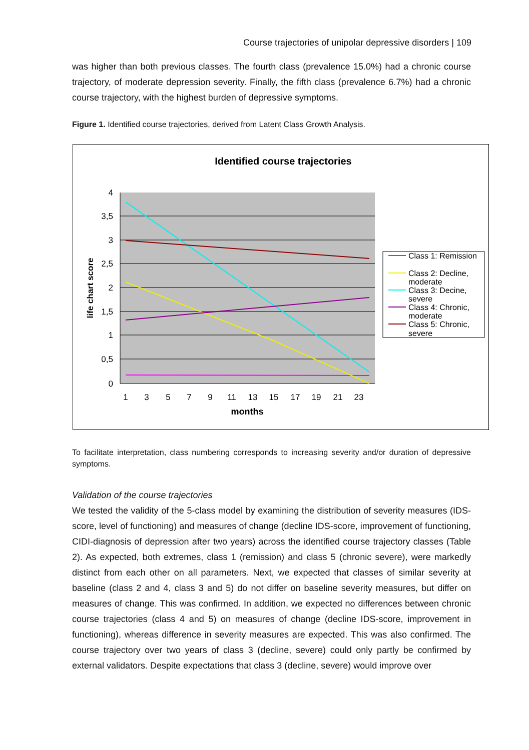Course trajectories of unipolar depressive disorders | 109
was higher than both previous classes. The fourth class (prevalence 15.0%) had a chronic course trajectory, of moderate depression severity. Finally, the fifth class (prevalence 6.7%) had a chronic course trajectory, with the highest burden of depressive symptoms.
Figure 1. Identified course trajectories, derived from Latent Class Growth Analysis.
Identified course trajectories
4
3,5
3
2,5
2
1,5
1
0,5
0
1
3
5
7
9
11
13
15
17
19
21
23
months
life chart score
Class 1: Remission
Class 2: Decline,
moderate
Class 3: Decine,
severe
Class 4: Chronic,
moderate
Class 5: Chronic,
severe
To facilitate interpretation, class numbering corresponds to increasing severity and/or duration of depressive symptoms.
Validation of the course trajectories
We tested the validity of the 5-class model by examining the distribution of severity measures (IDS-score, level of functioning) and measures of change (decline IDS-score, improvement of functioning, CIDI-diagnosis of depression after two years) across the identified course trajectory classes (Table 2). As expected, both extremes, class 1 (remission) and class 5 (chronic severe), were markedly distinct from each other on all parameters. Next, we expected that classes of similar severity at baseline (class 2 and 4, class 3 and 5) do not differ on baseline severity measures, but differ on measures of change. This was confirmed. In addition, we expected no differences between chronic course trajectories (class 4 and 5) on measures of change (decline IDS-score, improvement in functioning), whereas difference in severity measures are expected. This was also confirmed. The course trajectory over two years of class 3 (decline, severe) could only partly be confirmed by external validators. Despite expectations that class 3 (decline, severe) would improve over